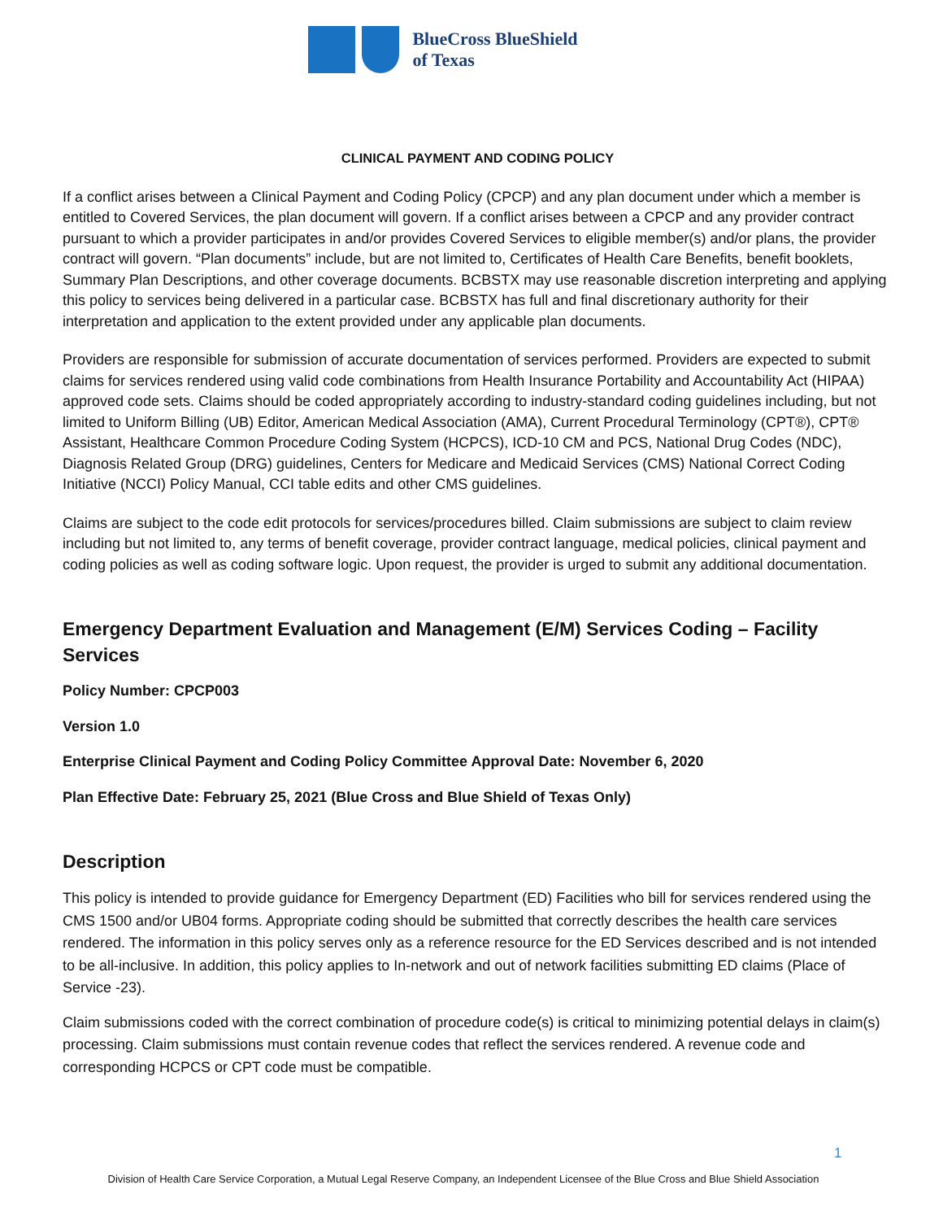BlueCross BlueShield
of Texas
CLINICAL PAYMENT AND CODING POLICY
If a conflict arises between a Clinical Payment and Coding Policy (CPCP) and any plan document under which a member is entitled to Covered Services, the plan document will govern. If a conflict arises between a CPCP and any provider contract pursuant to which a provider participates in and/or provides Covered Services to eligible member(s) and/or plans, the provider contract will govern. “Plan documents” include, but are not limited to, Certificates of Health Care Benefits, benefit booklets, Summary Plan Descriptions, and other coverage documents. BCBSTX may use reasonable discretion interpreting and applying this policy to services being delivered in a particular case. BCBSTX has full and final discretionary authority for their interpretation and application to the extent provided under any applicable plan documents.
Providers are responsible for submission of accurate documentation of services performed. Providers are expected to submit claims for services rendered using valid code combinations from Health Insurance Portability and Accountability Act (HIPAA) approved code sets. Claims should be coded appropriately according to industry-standard coding guidelines including, but not limited to Uniform Billing (UB) Editor, American Medical Association (AMA), Current Procedural Terminology (CPT®), CPT® Assistant, Healthcare Common Procedure Coding System (HCPCS), ICD-10 CM and PCS, National Drug Codes (NDC), Diagnosis Related Group (DRG) guidelines, Centers for Medicare and Medicaid Services (CMS) National Correct Coding Initiative (NCCI) Policy Manual, CCI table edits and other CMS guidelines.
Claims are subject to the code edit protocols for services/procedures billed. Claim submissions are subject to claim review including but not limited to, any terms of benefit coverage, provider contract language, medical policies, clinical payment and coding policies as well as coding software logic. Upon request, the provider is urged to submit any additional documentation.
Emergency Department Evaluation and Management (E/M) Services Coding – Facility Services
Policy Number: CPCP003
Version 1.0
Enterprise Clinical Payment and Coding Policy Committee Approval Date: November 6, 2020
Plan Effective Date: February 25, 2021 (Blue Cross and Blue Shield of Texas Only)
Description
This policy is intended to provide guidance for Emergency Department (ED) Facilities who bill for services rendered using the CMS 1500 and/or UB04 forms. Appropriate coding should be submitted that correctly describes the health care services rendered. The information in this policy serves only as a reference resource for the ED Services described and is not intended to be all-inclusive. In addition, this policy applies to In-network and out of network facilities submitting ED claims (Place of Service -23).
Claim submissions coded with the correct combination of procedure code(s) is critical to minimizing potential delays in claim(s) processing. Claim submissions must contain revenue codes that reflect the services rendered. A revenue code and corresponding HCPCS or CPT code must be compatible.
1
Division of Health Care Service Corporation, a Mutual Legal Reserve Company, an Independent Licensee of the Blue Cross and Blue Shield Association